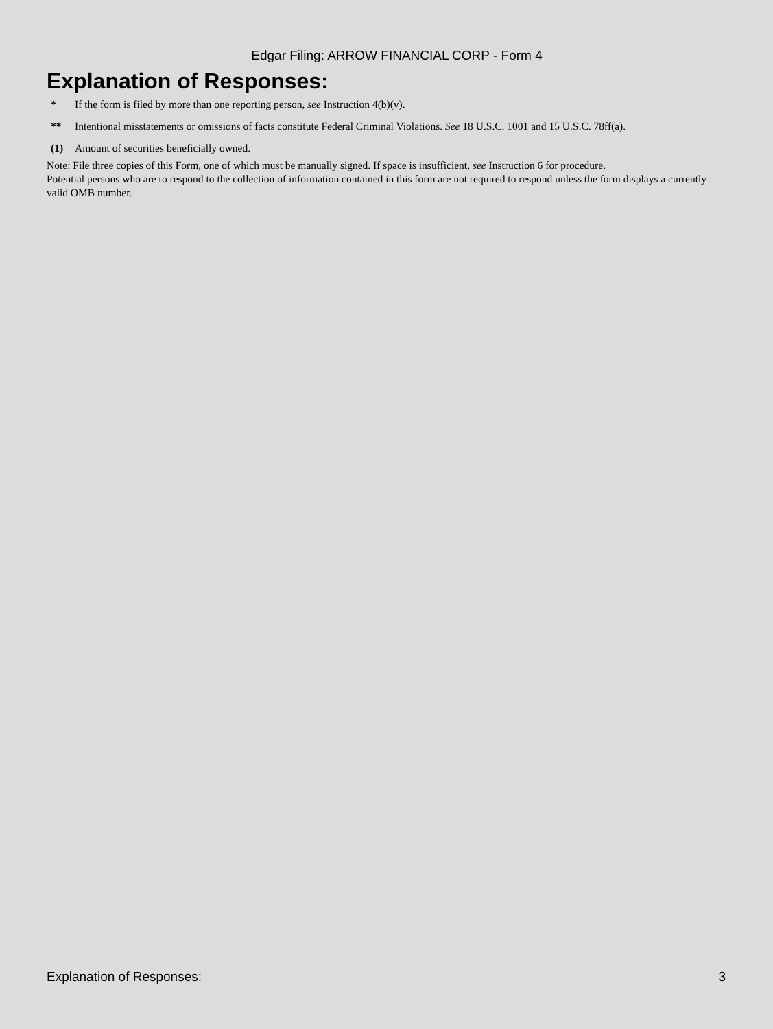Edgar Filing: ARROW FINANCIAL CORP - Form 4
Explanation of Responses:
* If the form is filed by more than one reporting person, see Instruction 4(b)(v).
** Intentional misstatements or omissions of facts constitute Federal Criminal Violations. See 18 U.S.C. 1001 and 15 U.S.C. 78ff(a).
(1) Amount of securities beneficially owned.
Note: File three copies of this Form, one of which must be manually signed. If space is insufficient, see Instruction 6 for procedure.
Potential persons who are to respond to the collection of information contained in this form are not required to respond unless the form displays a currently valid OMB number.
Explanation of Responses: 3